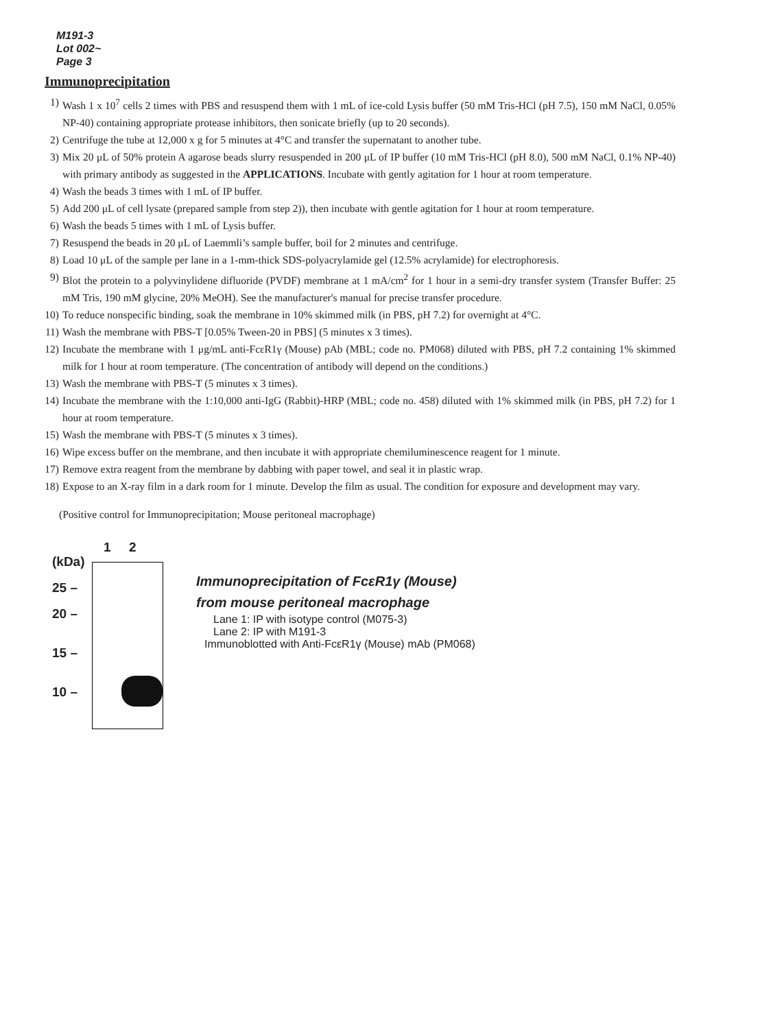M191-3
Lot 002~
Page 3
Immunoprecipitation
1) Wash 1 x 10<sup>7</sup> cells 2 times with PBS and resuspend them with 1 mL of ice-cold Lysis buffer (50 mM Tris-HCl (pH 7.5), 150 mM NaCl, 0.05% NP-40) containing appropriate protease inhibitors, then sonicate briefly (up to 20 seconds).
2) Centrifuge the tube at 12,000 x g for 5 minutes at 4°C and transfer the supernatant to another tube.
3) Mix 20 μL of 50% protein A agarose beads slurry resuspended in 200 μL of IP buffer (10 mM Tris-HCl (pH 8.0), 500 mM NaCl, 0.1% NP-40) with primary antibody as suggested in the APPLICATIONS. Incubate with gently agitation for 1 hour at room temperature.
4) Wash the beads 3 times with 1 mL of IP buffer.
5) Add 200 μL of cell lysate (prepared sample from step 2)), then incubate with gentle agitation for 1 hour at room temperature.
6) Wash the beads 5 times with 1 mL of Lysis buffer.
7) Resuspend the beads in 20 μL of Laemmli’s sample buffer, boil for 2 minutes and centrifuge.
8) Load 10 μL of the sample per lane in a 1-mm-thick SDS-polyacrylamide gel (12.5% acrylamide) for electrophoresis.
9) Blot the protein to a polyvinylidene difluoride (PVDF) membrane at 1 mA/cm<sup>2</sup> for 1 hour in a semi-dry transfer system (Transfer Buffer: 25 mM Tris, 190 mM glycine, 20% MeOH). See the manufacturer's manual for precise transfer procedure.
10) To reduce nonspecific binding, soak the membrane in 10% skimmed milk (in PBS, pH 7.2) for overnight at 4°C.
11) Wash the membrane with PBS-T [0.05% Tween-20 in PBS] (5 minutes x 3 times).
12) Incubate the membrane with 1 μg/mL anti-FcεR1γ (Mouse) pAb (MBL; code no. PM068) diluted with PBS, pH 7.2 containing 1% skimmed milk for 1 hour at room temperature. (The concentration of antibody will depend on the conditions.)
13) Wash the membrane with PBS-T (5 minutes x 3 times).
14) Incubate the membrane with the 1:10,000 anti-IgG (Rabbit)-HRP (MBL; code no. 458) diluted with 1% skimmed milk (in PBS, pH 7.2) for 1 hour at room temperature.
15) Wash the membrane with PBS-T (5 minutes x 3 times).
16) Wipe excess buffer on the membrane, and then incubate it with appropriate chemiluminescence reagent for 1 minute.
17) Remove extra reagent from the membrane by dabbing with paper towel, and seal it in plastic wrap.
18) Expose to an X-ray film in a dark room for 1 minute. Develop the film as usual. The condition for exposure and development may vary.
(Positive control for Immunoprecipitation; Mouse peritoneal macrophage)
1 2
(kDa)
25 –
20 –
15 –
10 –
Immunoprecipitation of FcεR1γ (Mouse)
from mouse peritoneal macrophage
Lane 1: IP with isotype control (M075-3)
Lane 2: IP with M191-3
Immunoblotted with Anti-FcεR1γ (Mouse) mAb (PM068)